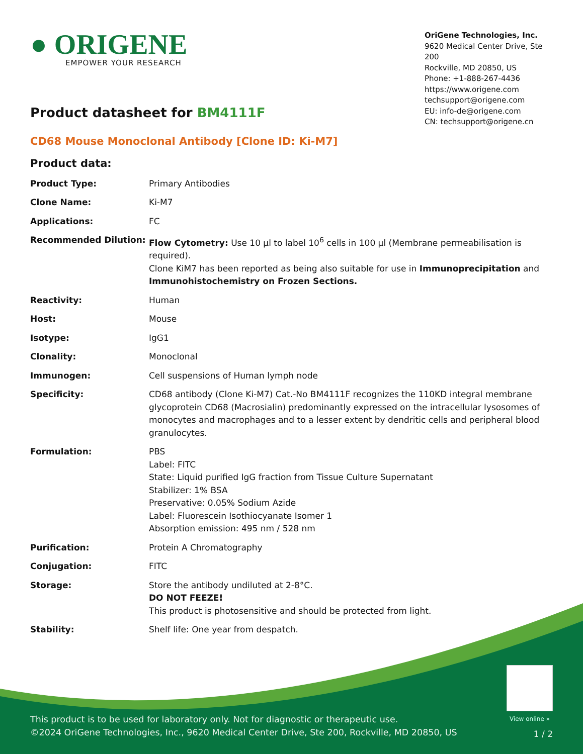● ORIGENE
EMPOWER YOUR RESEARCH
OriGene Technologies, Inc.
9620 Medical Center Drive, Ste 200
Rockville, MD 20850, US
Phone: +1-888-267-4436
https://www.origene.com
techsupport@origene.com
EU: info-de@origene.com
CN: techsupport@origene.cn
Product datasheet for BM4111F
CD68 Mouse Monoclonal Antibody [Clone ID: Ki-M7]
Product data:
| Product Type: | Primary Antibodies |
| Clone Name: | Ki-M7 |
| Applications: | FC |
| Recommended Dilution: | Flow Cytometry: Use 10 µl to label 10<sup>6</sup> cells in 100 µl (Membrane permeabilisation is required). Clone KiM7 has been reported as being also suitable for use in Immunoprecipitation and Immunohistochemistry on Frozen Sections. |
| Reactivity: | Human |
| Host: | Mouse |
| Isotype: | IgG1 |
| Clonality: | Monoclonal |
| Immunogen: | Cell suspensions of Human lymph node |
| Specificity: | CD68 antibody (Clone Ki-M7) Cat.-No BM4111F recognizes the 110KD integral membrane glycoprotein CD68 (Macrosialin) predominantly expressed on the intracellular lysosomes of monocytes and macrophages and to a lesser extent by dendritic cells and peripheral blood granulocytes. |
| Formulation: | PBS Label: FITC State: Liquid purified IgG fraction from Tissue Culture Supernatant Stabilizer: 1% BSA Preservative: 0.05% Sodium Azide Label: Fluorescein Isothiocyanate Isomer 1 Absorption emission: 495 nm / 528 nm |
| Purification: | Protein A Chromatography |
| Conjugation: | FITC |
| Storage: | Store the antibody undiluted at 2-8°C. DO NOT FEEZE! This product is photosensitive and should be protected from light. |
| Stability: | Shelf life: One year from despatch. |
View online »
This product is to be used for laboratory only. Not for diagnostic or therapeutic use.
©2024 OriGene Technologies, Inc., 9620 Medical Center Drive, Ste 200, Rockville, MD 20850, US
1 / 2